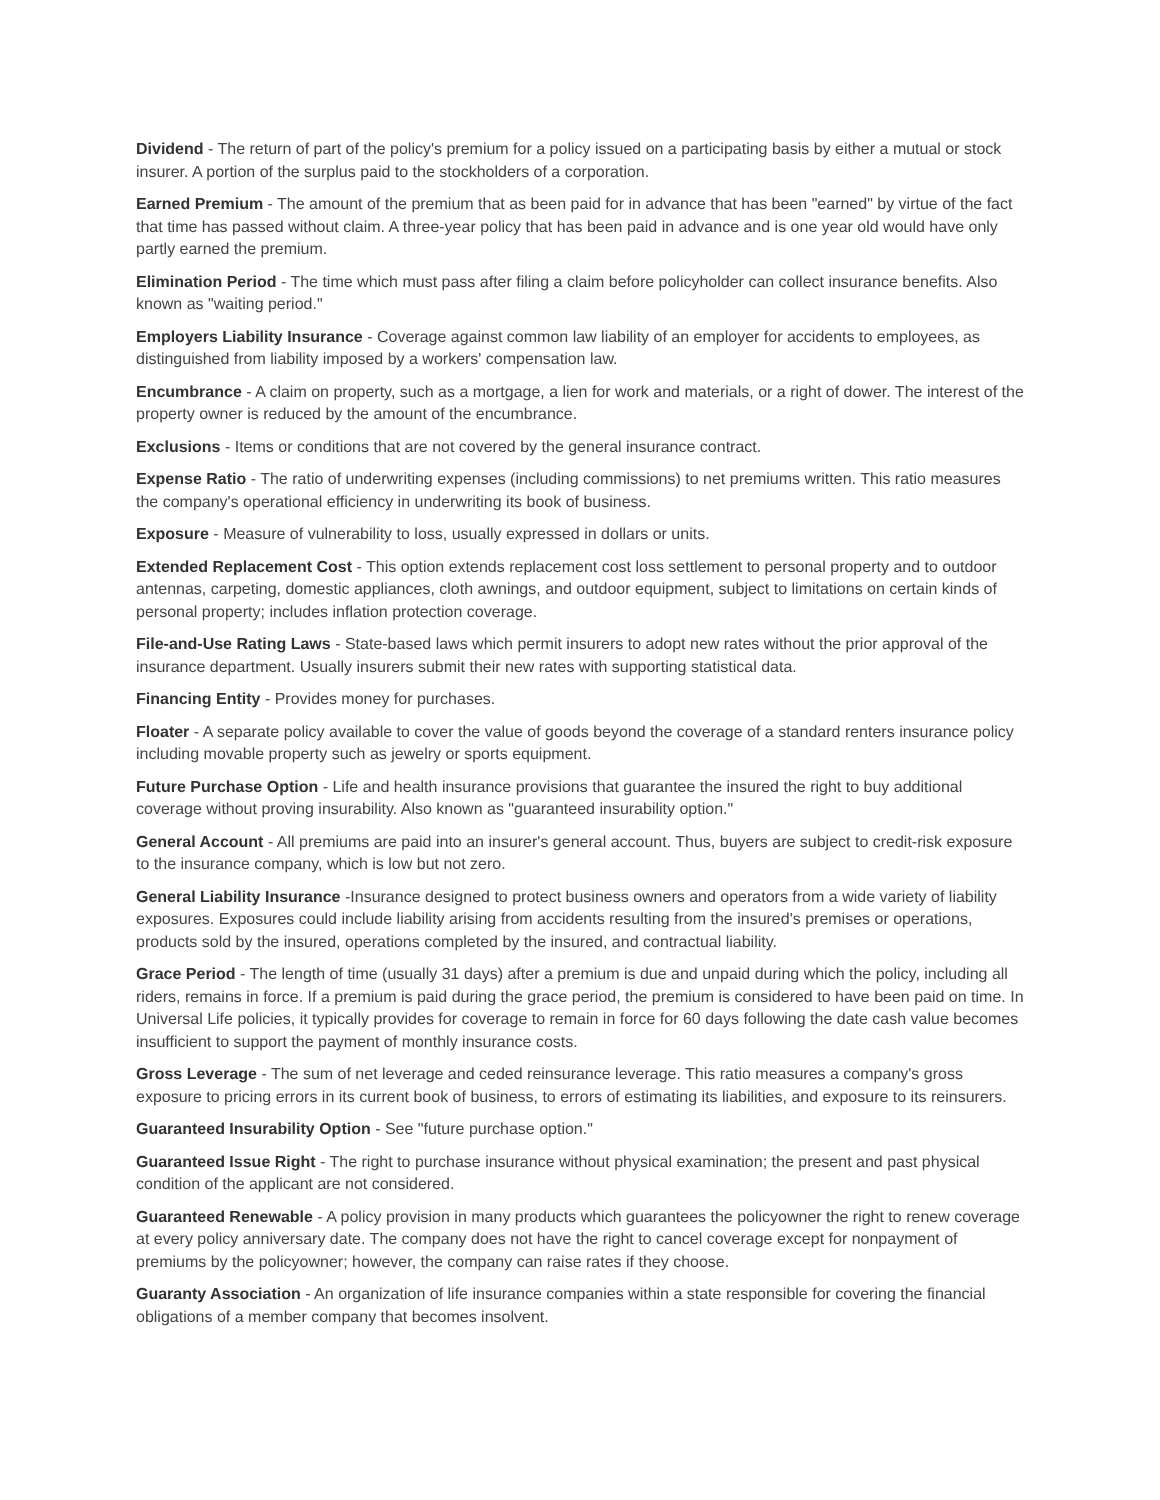Dividend - The return of part of the policy's premium for a policy issued on a participating basis by either a mutual or stock insurer. A portion of the surplus paid to the stockholders of a corporation.
Earned Premium - The amount of the premium that as been paid for in advance that has been "earned" by virtue of the fact that time has passed without claim. A three-year policy that has been paid in advance and is one year old would have only partly earned the premium.
Elimination Period - The time which must pass after filing a claim before policyholder can collect insurance benefits. Also known as "waiting period."
Employers Liability Insurance - Coverage against common law liability of an employer for accidents to employees, as distinguished from liability imposed by a workers' compensation law.
Encumbrance - A claim on property, such as a mortgage, a lien for work and materials, or a right of dower. The interest of the property owner is reduced by the amount of the encumbrance.
Exclusions - Items or conditions that are not covered by the general insurance contract.
Expense Ratio - The ratio of underwriting expenses (including commissions) to net premiums written. This ratio measures the company's operational efficiency in underwriting its book of business.
Exposure - Measure of vulnerability to loss, usually expressed in dollars or units.
Extended Replacement Cost - This option extends replacement cost loss settlement to personal property and to outdoor antennas, carpeting, domestic appliances, cloth awnings, and outdoor equipment, subject to limitations on certain kinds of personal property; includes inflation protection coverage.
File-and-Use Rating Laws - State-based laws which permit insurers to adopt new rates without the prior approval of the insurance department. Usually insurers submit their new rates with supporting statistical data.
Financing Entity - Provides money for purchases.
Floater - A separate policy available to cover the value of goods beyond the coverage of a standard renters insurance policy including movable property such as jewelry or sports equipment.
Future Purchase Option - Life and health insurance provisions that guarantee the insured the right to buy additional coverage without proving insurability. Also known as "guaranteed insurability option."
General Account - All premiums are paid into an insurer's general account. Thus, buyers are subject to credit-risk exposure to the insurance company, which is low but not zero.
General Liability Insurance -Insurance designed to protect business owners and operators from a wide variety of liability exposures. Exposures could include liability arising from accidents resulting from the insured's premises or operations, products sold by the insured, operations completed by the insured, and contractual liability.
Grace Period - The length of time (usually 31 days) after a premium is due and unpaid during which the policy, including all riders, remains in force. If a premium is paid during the grace period, the premium is considered to have been paid on time. In Universal Life policies, it typically provides for coverage to remain in force for 60 days following the date cash value becomes insufficient to support the payment of monthly insurance costs.
Gross Leverage - The sum of net leverage and ceded reinsurance leverage. This ratio measures a company's gross exposure to pricing errors in its current book of business, to errors of estimating its liabilities, and exposure to its reinsurers.
Guaranteed Insurability Option - See "future purchase option."
Guaranteed Issue Right - The right to purchase insurance without physical examination; the present and past physical condition of the applicant are not considered.
Guaranteed Renewable - A policy provision in many products which guarantees the policyowner the right to renew coverage at every policy anniversary date. The company does not have the right to cancel coverage except for nonpayment of premiums by the policyowner; however, the company can raise rates if they choose.
Guaranty Association - An organization of life insurance companies within a state responsible for covering the financial obligations of a member company that becomes insolvent.